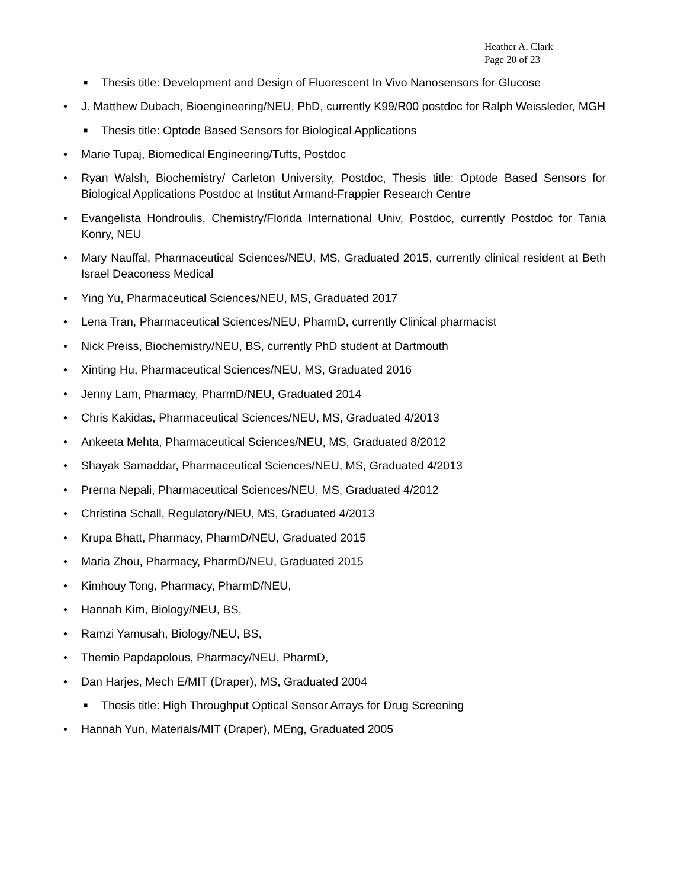Heather A. Clark
Page 20 of 23
■ Thesis title: Development and Design of Fluorescent In Vivo Nanosensors for Glucose
• J. Matthew Dubach, Bioengineering/NEU, PhD, currently K99/R00 postdoc for Ralph Weissleder, MGH
■ Thesis title: Optode Based Sensors for Biological Applications
• Marie Tupaj, Biomedical Engineering/Tufts, Postdoc
• Ryan Walsh, Biochemistry/ Carleton University, Postdoc, Thesis title: Optode Based Sensors for Biological Applications Postdoc at Institut Armand-Frappier Research Centre
• Evangelista Hondroulis, Chemistry/Florida International Univ, Postdoc, currently Postdoc for Tania Konry, NEU
• Mary Nauffal, Pharmaceutical Sciences/NEU, MS, Graduated 2015, currently clinical resident at Beth Israel Deaconess Medical
• Ying Yu, Pharmaceutical Sciences/NEU, MS, Graduated 2017
• Lena Tran, Pharmaceutical Sciences/NEU, PharmD, currently Clinical pharmacist
• Nick Preiss, Biochemistry/NEU, BS, currently PhD student at Dartmouth
• Xinting Hu, Pharmaceutical Sciences/NEU, MS, Graduated 2016
• Jenny Lam, Pharmacy, PharmD/NEU, Graduated 2014
• Chris Kakidas, Pharmaceutical Sciences/NEU, MS, Graduated 4/2013
• Ankeeta Mehta, Pharmaceutical Sciences/NEU, MS, Graduated 8/2012
• Shayak Samaddar, Pharmaceutical Sciences/NEU, MS, Graduated 4/2013
• Prerna Nepali, Pharmaceutical Sciences/NEU, MS, Graduated 4/2012
• Christina Schall, Regulatory/NEU, MS, Graduated 4/2013
• Krupa Bhatt, Pharmacy, PharmD/NEU, Graduated 2015
• Maria Zhou, Pharmacy, PharmD/NEU, Graduated 2015
• Kimhouy Tong, Pharmacy, PharmD/NEU,
• Hannah Kim, Biology/NEU, BS,
• Ramzi Yamusah, Biology/NEU, BS,
• Themio Papdapolous, Pharmacy/NEU, PharmD,
• Dan Harjes, Mech E/MIT (Draper), MS, Graduated 2004
■ Thesis title: High Throughput Optical Sensor Arrays for Drug Screening
• Hannah Yun, Materials/MIT (Draper), MEng, Graduated 2005